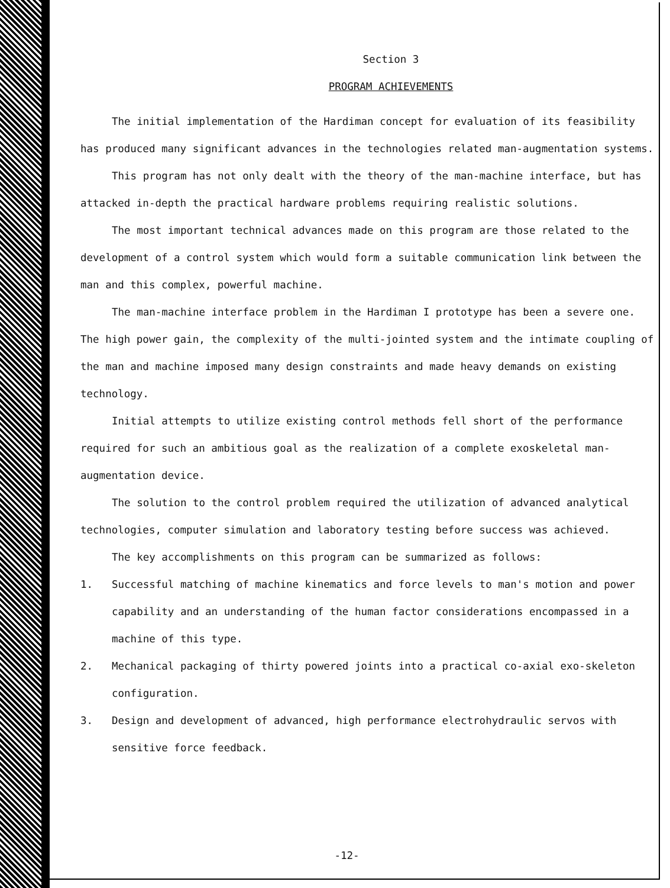Section 3
PROGRAM ACHIEVEMENTS
The initial implementation of the Hardiman concept for evaluation of its feasibility has produced many significant advances in the technologies related man-augmentation systems.
This program has not only dealt with the theory of the man-machine interface, but has attacked in-depth the practical hardware problems requiring realistic solutions.
The most important technical advances made on this program are those related to the development of a control system which would form a suitable communication link between the man and this complex, powerful machine.
The man-machine interface problem in the Hardiman I prototype has been a severe one. The high power gain, the complexity of the multi-jointed system and the intimate coupling of the man and machine imposed many design constraints and made heavy demands on existing technology.
Initial attempts to utilize existing control methods fell short of the performance required for such an ambitious goal as the realization of a complete exoskeletal man-augmentation device.
The solution to the control problem required the utilization of advanced analytical technologies, computer simulation and laboratory testing before success was achieved.
The key accomplishments on this program can be summarized as follows:
1. Successful matching of machine kinematics and force levels to man's motion and power capability and an understanding of the human factor considerations encompassed in a machine of this type.
2. Mechanical packaging of thirty powered joints into a practical co-axial exo-skeleton configuration.
3. Design and development of advanced, high performance electrohydraulic servos with sensitive force feedback.
-12-